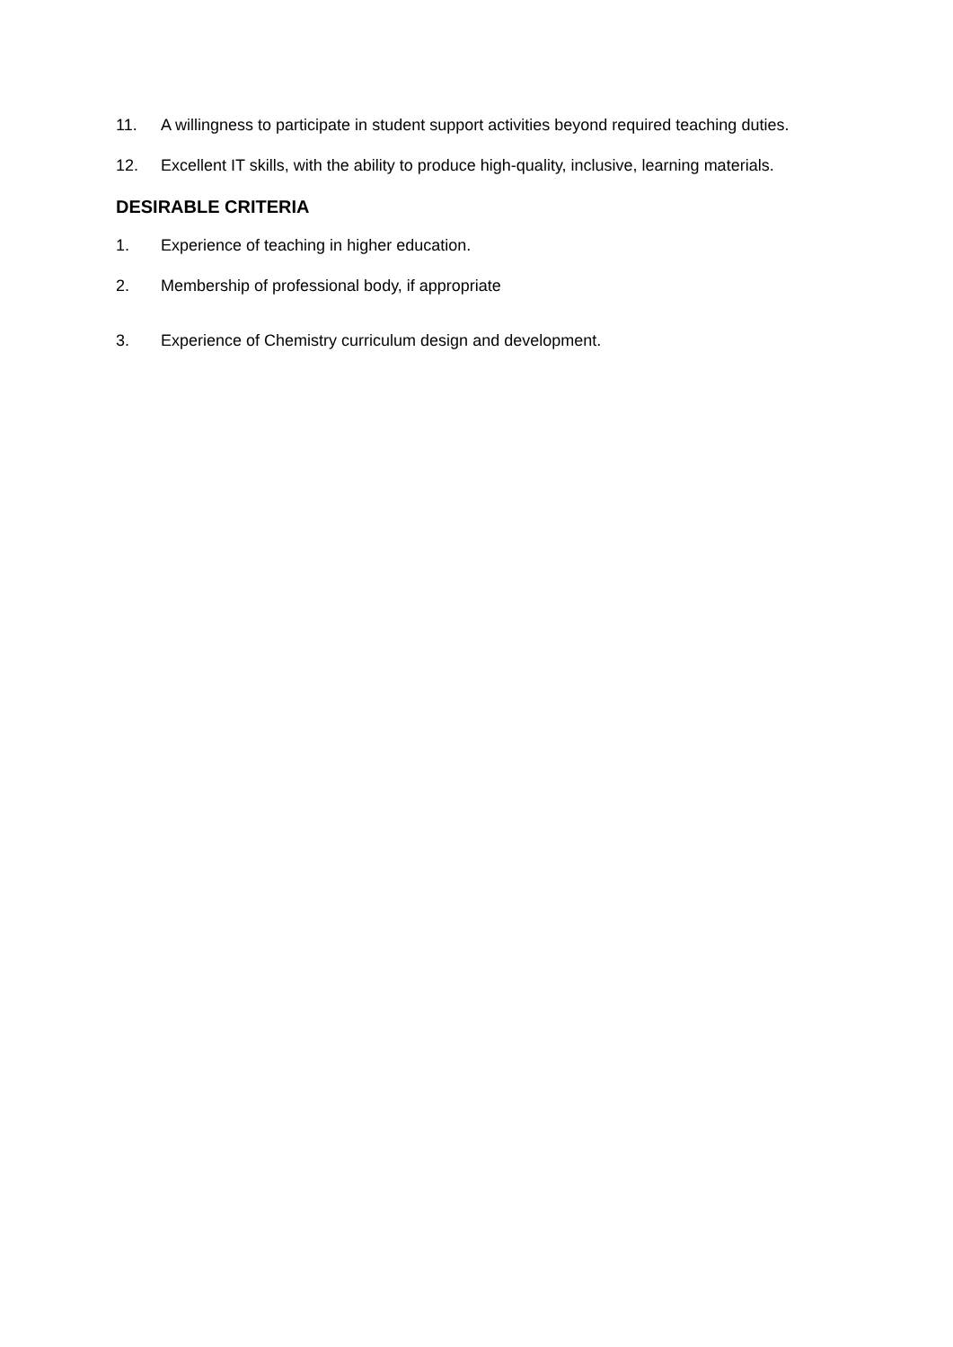11. A willingness to participate in student support activities beyond required teaching duties.
12. Excellent IT skills, with the ability to produce high-quality, inclusive, learning materials.
DESIRABLE CRITERIA
1. Experience of teaching in higher education.
2. Membership of professional body, if appropriate
3. Experience of Chemistry curriculum design and development.